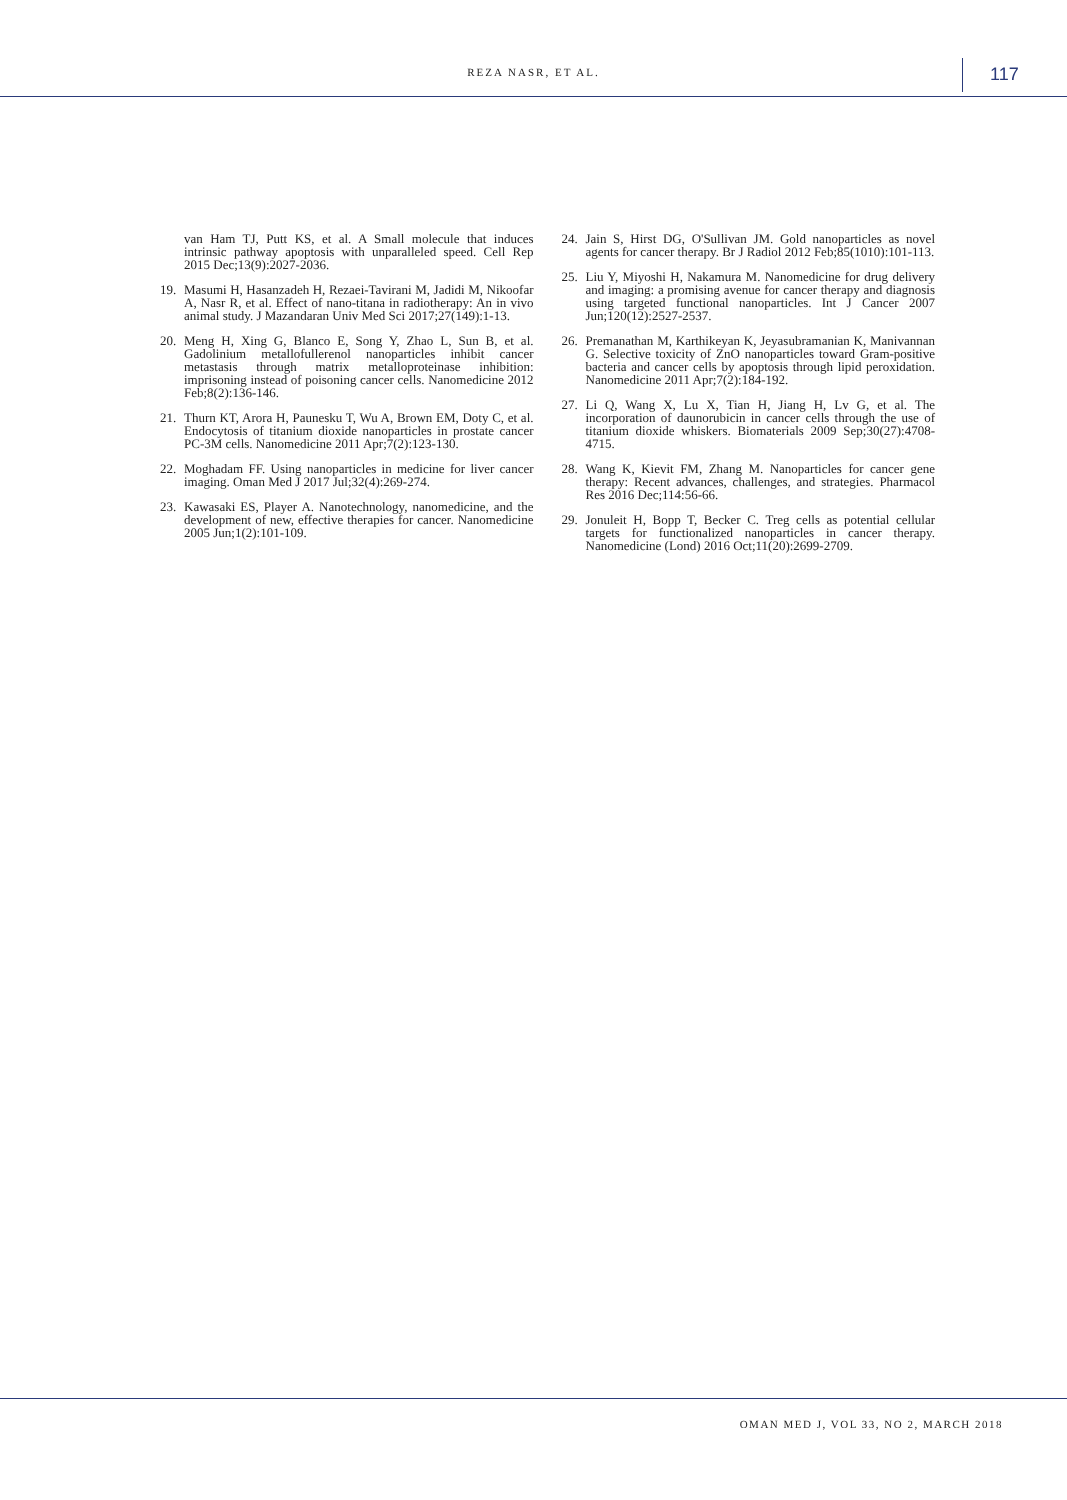REZA NASR, ET AL. 117
van Ham TJ, Putt KS, et al. A Small molecule that induces intrinsic pathway apoptosis with unparalleled speed. Cell Rep 2015 Dec;13(9):2027-2036.
19. Masumi H, Hasanzadeh H, Rezaei-Tavirani M, Jadidi M, Nikoofar A, Nasr R, et al. Effect of nano-titana in radiotherapy: An in vivo animal study. J Mazandaran Univ Med Sci 2017;27(149):1-13.
20. Meng H, Xing G, Blanco E, Song Y, Zhao L, Sun B, et al. Gadolinium metallofullerenol nanoparticles inhibit cancer metastasis through matrix metalloproteinase inhibition: imprisoning instead of poisoning cancer cells. Nanomedicine 2012 Feb;8(2):136-146.
21. Thurn KT, Arora H, Paunesku T, Wu A, Brown EM, Doty C, et al. Endocytosis of titanium dioxide nanoparticles in prostate cancer PC-3M cells. Nanomedicine 2011 Apr;7(2):123-130.
22. Moghadam FF. Using nanoparticles in medicine for liver cancer imaging. Oman Med J 2017 Jul;32(4):269-274.
23. Kawasaki ES, Player A. Nanotechnology, nanomedicine, and the development of new, effective therapies for cancer. Nanomedicine 2005 Jun;1(2):101-109.
24. Jain S, Hirst DG, O'Sullivan JM. Gold nanoparticles as novel agents for cancer therapy. Br J Radiol 2012 Feb;85(1010):101-113.
25. Liu Y, Miyoshi H, Nakamura M. Nanomedicine for drug delivery and imaging: a promising avenue for cancer therapy and diagnosis using targeted functional nanoparticles. Int J Cancer 2007 Jun;120(12):2527-2537.
26. Premanathan M, Karthikeyan K, Jeyasubramanian K, Manivannan G. Selective toxicity of ZnO nanoparticles toward Gram-positive bacteria and cancer cells by apoptosis through lipid peroxidation. Nanomedicine 2011 Apr;7(2):184-192.
27. Li Q, Wang X, Lu X, Tian H, Jiang H, Lv G, et al. The incorporation of daunorubicin in cancer cells through the use of titanium dioxide whiskers. Biomaterials 2009 Sep;30(27):4708-4715.
28. Wang K, Kievit FM, Zhang M. Nanoparticles for cancer gene therapy: Recent advances, challenges, and strategies. Pharmacol Res 2016 Dec;114:56-66.
29. Jonuleit H, Bopp T, Becker C. Treg cells as potential cellular targets for functionalized nanoparticles in cancer therapy. Nanomedicine (Lond) 2016 Oct;11(20):2699-2709.
OMAN MED J, VOL 33, NO 2, MARCH 2018